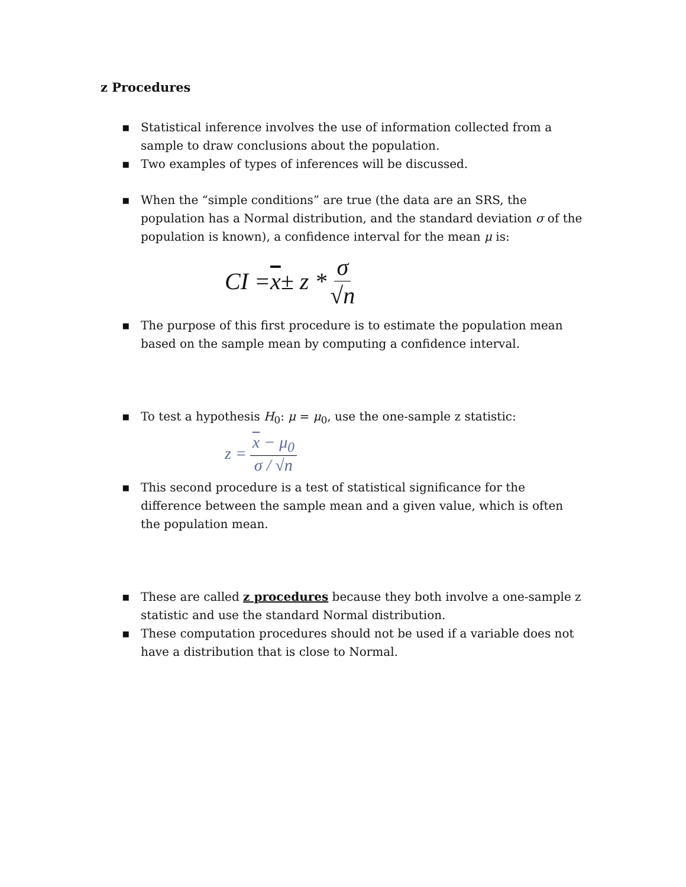z Procedures
▪ Statistical inference involves the use of information collected from a sample to draw conclusions about the population.
▪ Two examples of types of inferences will be discussed.
▪ When the “simple conditions” are true (the data are an SRS, the population has a Normal distribution, and the standard deviation σ of the population is known), a confidence interval for the mean μ is:
CI = x ± z * σ √n
▪ The purpose of this first procedure is to estimate the population mean based on the sample mean by computing a confidence interval.
▪ To test a hypothesis H<sub>0</sub>: μ = μ<sub>0</sub>, use the one-sample z statistic:
z = x − μ<sub>0</sub> σ / √n
▪ This second procedure is a test of statistical significance for the difference between the sample mean and a given value, which is often the population mean.
▪ These are called z procedures because they both involve a one-sample z statistic and use the standard Normal distribution.
▪ These computation procedures should not be used if a variable does not have a distribution that is close to Normal.